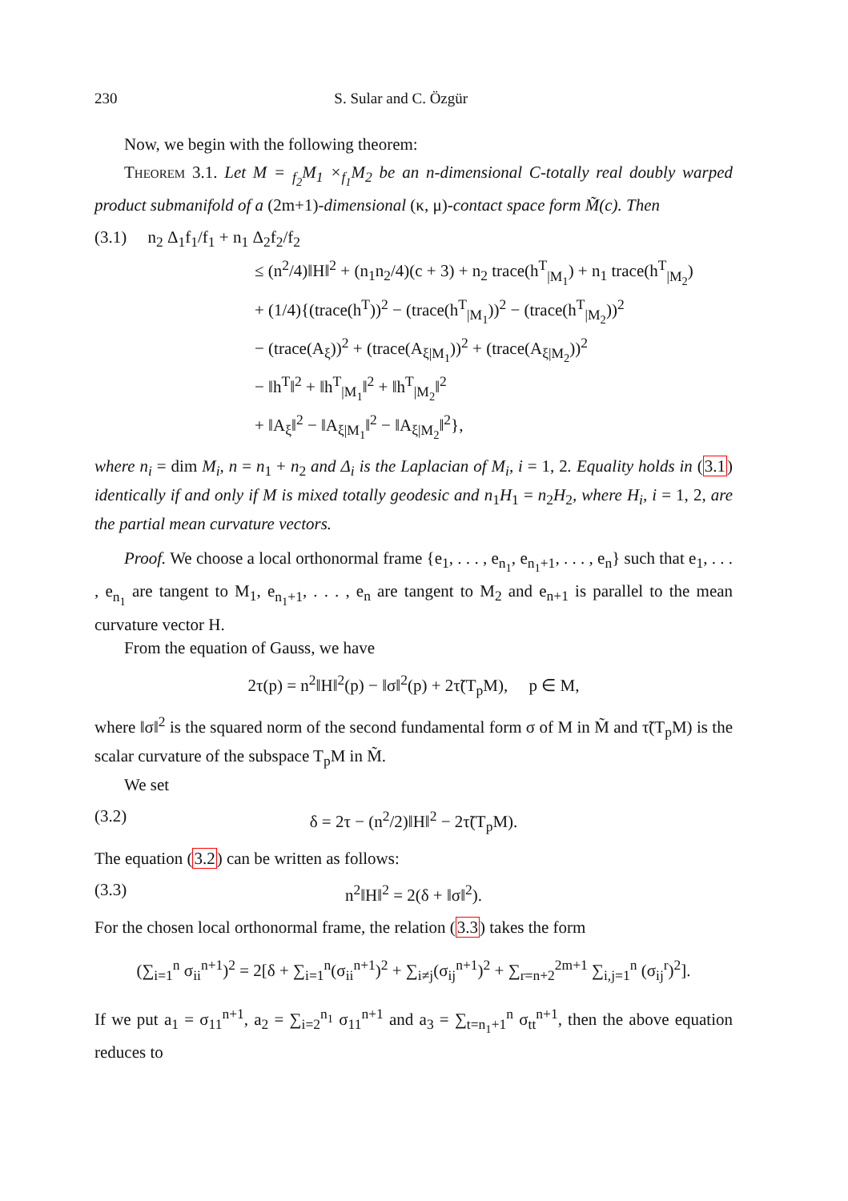230 S. Sular and C. Özgür
Now, we begin with the following theorem:
Theorem 3.1. Let M = <sub>f<sub>2</sub></sub>M<sub>1</sub> ×<sub>f<sub>1</sub></sub>M<sub>2</sub> be an n-dimensional C-totally real doubly warped product submanifold of a (2m+1)-dimensional (κ, μ)-contact space form M̃(c). Then
(3.1) n<sub>2</sub> Δ<sub>1</sub>f<sub>1</sub>/f<sub>1</sub> + n<sub>1</sub> Δ<sub>2</sub>f<sub>2</sub>/f<sub>2</sub>
≤ (n<sup>2</sup>/4)‖H‖<sup>2</sup> + (n<sub>1</sub>n<sub>2</sub>/4)(c + 3) + n<sub>2</sub> trace(h<sup>T</sup><sub>|M<sub>1</sub></sub>) + n<sub>1</sub> trace(h<sup>T</sup><sub>|M<sub>2</sub></sub>)
+ (1/4){(trace(h<sup>T</sup>))<sup>2</sup> − (trace(h<sup>T</sup><sub>|M<sub>1</sub></sub>))<sup>2</sup> − (trace(h<sup>T</sup><sub>|M<sub>2</sub></sub>))<sup>2</sup>
− (trace(A<sub>ξ</sub>))<sup>2</sup> + (trace(A<sub>ξ|M<sub>1</sub></sub>))<sup>2</sup> + (trace(A<sub>ξ|M<sub>2</sub></sub>))<sup>2</sup>
− ‖h<sup>T</sup>‖<sup>2</sup> + ‖h<sup>T</sup><sub>|M<sub>1</sub></sub>‖<sup>2</sup> + ‖h<sup>T</sup><sub>|M<sub>2</sub></sub>‖<sup>2</sup>
+ ‖A<sub>ξ</sub>‖<sup>2</sup> − ‖A<sub>ξ|M<sub>1</sub></sub>‖<sup>2</sup> − ‖A<sub>ξ|M<sub>2</sub></sub>‖<sup>2</sup>},
where n<sub>i</sub> = dim M<sub>i</sub>, n = n<sub>1</sub> + n<sub>2</sub> and Δ<sub>i</sub> is the Laplacian of M<sub>i</sub>, i = 1, 2. Equality holds in (3.1) identically if and only if M is mixed totally geodesic and n<sub>1</sub>H<sub>1</sub> = n<sub>2</sub>H<sub>2</sub>, where H<sub>i</sub>, i = 1, 2, are the partial mean curvature vectors.
Proof. We choose a local orthonormal frame {e<sub>1</sub>, . . . , e<sub>n<sub>1</sub></sub>, e<sub>n<sub>1</sub>+1</sub>, . . . , e<sub>n</sub>} such that e<sub>1</sub>, . . . , e<sub>n<sub>1</sub></sub> are tangent to M<sub>1</sub>, e<sub>n<sub>1</sub>+1</sub>, . . . , e<sub>n</sub> are tangent to M<sub>2</sub> and e<sub>n+1</sub> is parallel to the mean curvature vector H.
From the equation of Gauss, we have
2τ(p) = n<sup>2</sup>‖H‖<sup>2</sup>(p) − ‖σ‖<sup>2</sup>(p) + 2τ̃(T<sub>p</sub>M), p ∈ M,
where ‖σ‖<sup>2</sup> is the squared norm of the second fundamental form σ of M in M̃ and τ̃(T<sub>p</sub>M) is the scalar curvature of the subspace T<sub>p</sub>M in M̃.
We set
(3.2) δ = 2τ − (n<sup>2</sup>/2)‖H‖<sup>2</sup> − 2τ̃(T<sub>p</sub>M).
The equation (3.2) can be written as follows:
(3.3) n<sup>2</sup>‖H‖<sup>2</sup> = 2(δ + ‖σ‖<sup>2</sup>).
For the chosen local orthonormal frame, the relation (3.3) takes the form
(∑<sub>i=1</sub><sup>n</sup> σ<sub>ii</sub><sup>n+1</sup>)<sup>2</sup> = 2[δ + ∑<sub>i=1</sub><sup>n</sup>(σ<sub>ii</sub><sup>n+1</sup>)<sup>2</sup> + ∑<sub>i≠j</sub>(σ<sub>ij</sub><sup>n+1</sup>)<sup>2</sup> + ∑<sub>r=n+2</sub><sup>2m+1</sup> ∑<sub>i,j=1</sub><sup>n</sup> (σ<sub>ij</sub><sup>r</sup>)<sup>2</sup>].
If we put a<sub>1</sub> = σ<sub>11</sub><sup>n+1</sup>, a<sub>2</sub> = ∑<sub>i=2</sub><sup>n<sub>1</sub></sup> σ<sub>11</sub><sup>n+1</sup> and a<sub>3</sub> = ∑<sub>t=n<sub>1</sub>+1</sub><sup>n</sup> σ<sub>tt</sub><sup>n+1</sup>, then the above equation reduces to